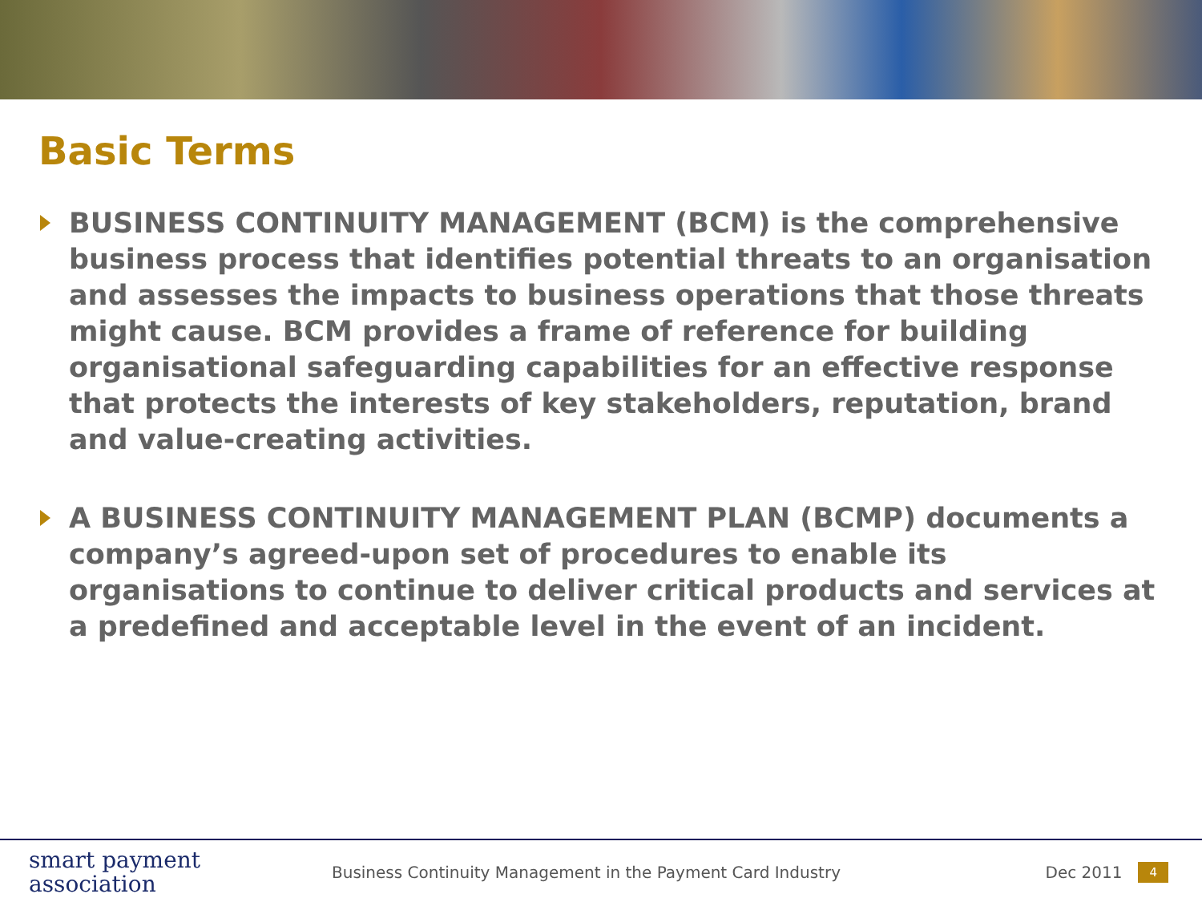Basic Terms
BUSINESS CONTINUITY MANAGEMENT (BCM) is the comprehensive business process that identifies potential threats to an organisation and assesses the impacts to business operations that those threats might cause. BCM provides a frame of reference for building organisational safeguarding capabilities for an effective response that protects the interests of key stakeholders, reputation, brand and value-creating activities.
A BUSINESS CONTINUITY MANAGEMENT PLAN (BCMP) documents a company’s agreed-upon set of procedures to enable its organisations to continue to deliver critical products and services at a predefined and acceptable level in the event of an incident.
smart payment
association
Business Continuity Management in the Payment Card Industry
Dec 2011
4